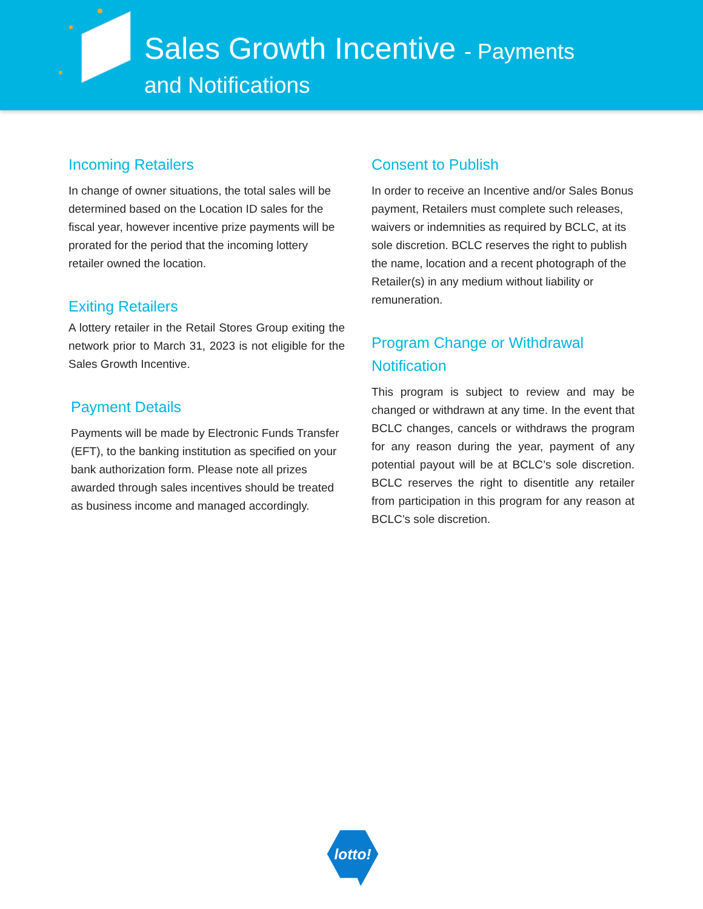Sales Growth Incentive - Payments
and Notifications
Incoming Retailers
In change of owner situations, the total sales will be determined based on the Location ID sales for the fiscal year, however incentive prize payments will be prorated for the period that the incoming lottery retailer owned the location.
Exiting Retailers
A lottery retailer in the Retail Stores Group exiting the network prior to March 31, 2023 is not eligible for the Sales Growth Incentive.
Payment Details
Payments will be made by Electronic Funds Transfer (EFT), to the banking institution as specified on your bank authorization form. Please note all prizes awarded through sales incentives should be treated as business income and managed accordingly.
Consent to Publish
In order to receive an Incentive and/or Sales Bonus payment, Retailers must complete such releases, waivers or indemnities as required by BCLC, at its sole discretion. BCLC reserves the right to publish the name, location and a recent photograph of the Retailer(s) in any medium without liability or remuneration.
Program Change or Withdrawal Notification
This program is subject to review and may be changed or withdrawn at any time. In the event that BCLC changes, cancels or withdraws the program for any reason during the year, payment of any potential payout will be at BCLC’s sole discretion. BCLC reserves the right to disentitle any retailer from participation in this program for any reason at BCLC’s sole discretion.
lotto!